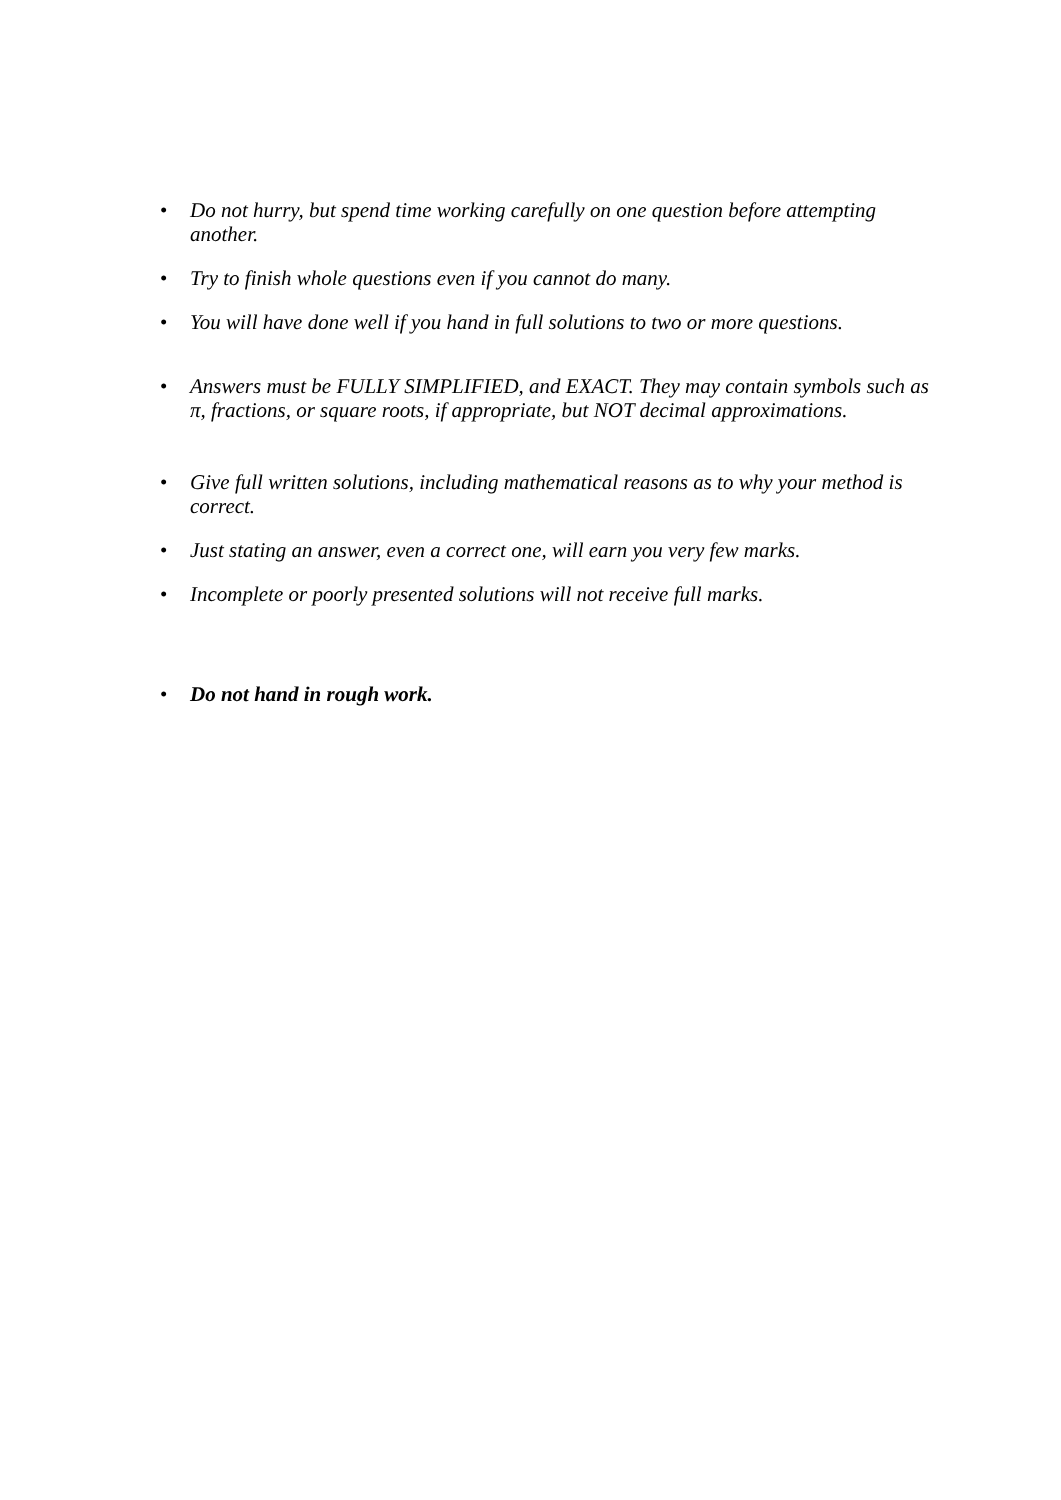• Do not hurry, but spend time working carefully on one question before attempting another.
• Try to finish whole questions even if you cannot do many.
• You will have done well if you hand in full solutions to two or more questions.
• Answers must be FULLY SIMPLIFIED, and EXACT. They may contain symbols such as π, fractions, or square roots, if appropriate, but NOT decimal approximations.
• Give full written solutions, including mathematical reasons as to why your method is correct.
• Just stating an answer, even a correct one, will earn you very few marks.
• Incomplete or poorly presented solutions will not receive full marks.
• Do not hand in rough work.